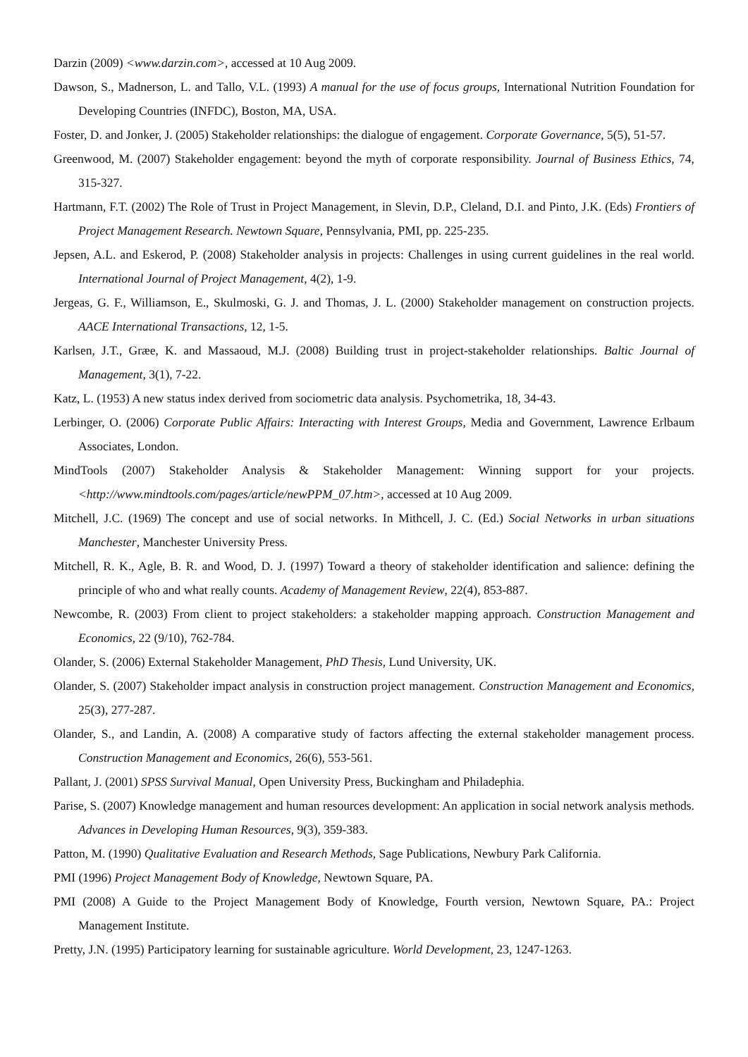Darzin (2009) <www.darzin.com>, accessed at 10 Aug 2009.
Dawson, S., Madnerson, L. and Tallo, V.L. (1993) A manual for the use of focus groups, International Nutrition Foundation for Developing Countries (INFDC), Boston, MA, USA.
Foster, D. and Jonker, J. (2005) Stakeholder relationships: the dialogue of engagement. Corporate Governance, 5(5), 51-57.
Greenwood, M. (2007) Stakeholder engagement: beyond the myth of corporate responsibility. Journal of Business Ethics, 74, 315-327.
Hartmann, F.T. (2002) The Role of Trust in Project Management, in Slevin, D.P., Cleland, D.I. and Pinto, J.K. (Eds) Frontiers of Project Management Research. Newtown Square, Pennsylvania, PMI, pp. 225-235.
Jepsen, A.L. and Eskerod, P. (2008) Stakeholder analysis in projects: Challenges in using current guidelines in the real world. International Journal of Project Management, 4(2), 1-9.
Jergeas, G. F., Williamson, E., Skulmoski, G. J. and Thomas, J. L. (2000) Stakeholder management on construction projects. AACE International Transactions, 12, 1-5.
Karlsen, J.T., Græe, K. and Massaoud, M.J. (2008) Building trust in project-stakeholder relationships. Baltic Journal of Management, 3(1), 7-22.
Katz, L. (1953) A new status index derived from sociometric data analysis. Psychometrika, 18, 34-43.
Lerbinger, O. (2006) Corporate Public Affairs: Interacting with Interest Groups, Media and Government, Lawrence Erlbaum Associates, London.
MindTools (2007) Stakeholder Analysis & Stakeholder Management: Winning support for your projects. <http://www.mindtools.com/pages/article/newPPM_07.htm>, accessed at 10 Aug 2009.
Mitchell, J.C. (1969) The concept and use of social networks. In Mithcell, J. C. (Ed.) Social Networks in urban situations Manchester, Manchester University Press.
Mitchell, R. K., Agle, B. R. and Wood, D. J. (1997) Toward a theory of stakeholder identification and salience: defining the principle of who and what really counts. Academy of Management Review, 22(4), 853-887.
Newcombe, R. (2003) From client to project stakeholders: a stakeholder mapping approach. Construction Management and Economics, 22 (9/10), 762-784.
Olander, S. (2006) External Stakeholder Management, PhD Thesis, Lund University, UK.
Olander, S. (2007) Stakeholder impact analysis in construction project management. Construction Management and Economics, 25(3), 277-287.
Olander, S., and Landin, A. (2008) A comparative study of factors affecting the external stakeholder management process. Construction Management and Economics, 26(6), 553-561.
Pallant, J. (2001) SPSS Survival Manual, Open University Press, Buckingham and Philadephia.
Parise, S. (2007) Knowledge management and human resources development: An application in social network analysis methods. Advances in Developing Human Resources, 9(3), 359-383.
Patton, M. (1990) Qualitative Evaluation and Research Methods, Sage Publications, Newbury Park California.
PMI (1996) Project Management Body of Knowledge, Newtown Square, PA.
PMI (2008) A Guide to the Project Management Body of Knowledge, Fourth version, Newtown Square, PA.: Project Management Institute.
Pretty, J.N. (1995) Participatory learning for sustainable agriculture. World Development, 23, 1247-1263.